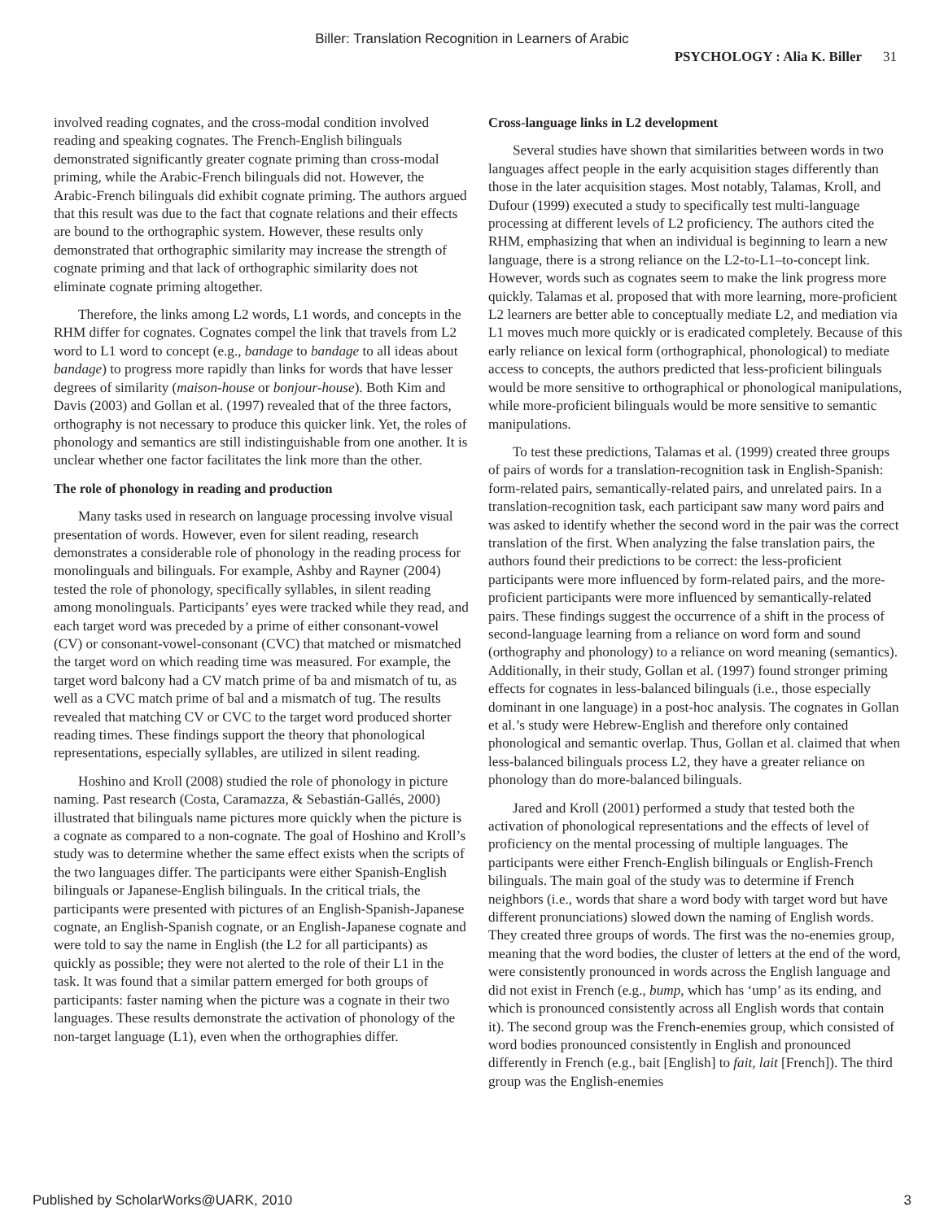Biller: Translation Recognition in Learners of Arabic
PSYCHOLOGY : Alia K. Biller 31
involved reading cognates, and the cross-modal condition involved reading and speaking cognates. The French-English bilinguals demonstrated significantly greater cognate priming than cross-modal priming, while the Arabic-French bilinguals did not. However, the Arabic-French bilinguals did exhibit cognate priming. The authors argued that this result was due to the fact that cognate relations and their effects are bound to the orthographic system. However, these results only demonstrated that orthographic similarity may increase the strength of cognate priming and that lack of orthographic similarity does not eliminate cognate priming altogether.
Therefore, the links among L2 words, L1 words, and concepts in the RHM differ for cognates. Cognates compel the link that travels from L2 word to L1 word to concept (e.g., bandage to bandage to all ideas about bandage) to progress more rapidly than links for words that have lesser degrees of similarity (maison-house or bonjour-house). Both Kim and Davis (2003) and Gollan et al. (1997) revealed that of the three factors, orthography is not necessary to produce this quicker link. Yet, the roles of phonology and semantics are still indistinguishable from one another. It is unclear whether one factor facilitates the link more than the other.
The role of phonology in reading and production
Many tasks used in research on language processing involve visual presentation of words. However, even for silent reading, research demonstrates a considerable role of phonology in the reading process for monolinguals and bilinguals. For example, Ashby and Rayner (2004) tested the role of phonology, specifically syllables, in silent reading among monolinguals. Participants’ eyes were tracked while they read, and each target word was preceded by a prime of either consonant-vowel (CV) or consonant-vowel-consonant (CVC) that matched or mismatched the target word on which reading time was measured. For example, the target word balcony had a CV match prime of ba and mismatch of tu, as well as a CVC match prime of bal and a mismatch of tug. The results revealed that matching CV or CVC to the target word produced shorter reading times. These findings support the theory that phonological representations, especially syllables, are utilized in silent reading.
Hoshino and Kroll (2008) studied the role of phonology in picture naming. Past research (Costa, Caramazza, & Sebastián-Gallés, 2000) illustrated that bilinguals name pictures more quickly when the picture is a cognate as compared to a non-cognate. The goal of Hoshino and Kroll’s study was to determine whether the same effect exists when the scripts of the two languages differ. The participants were either Spanish-English bilinguals or Japanese-English bilinguals. In the critical trials, the participants were presented with pictures of an English-Spanish-Japanese cognate, an English-Spanish cognate, or an English-Japanese cognate and were told to say the name in English (the L2 for all participants) as quickly as possible; they were not alerted to the role of their L1 in the task. It was found that a similar pattern emerged for both groups of participants: faster naming when the picture was a cognate in their two languages. These results demonstrate the activation of phonology of the non-target language (L1), even when the orthographies differ.
Cross-language links in L2 development
Several studies have shown that similarities between words in two languages affect people in the early acquisition stages differently than those in the later acquisition stages. Most notably, Talamas, Kroll, and Dufour (1999) executed a study to specifically test multi-language processing at different levels of L2 proficiency. The authors cited the RHM, emphasizing that when an individual is beginning to learn a new language, there is a strong reliance on the L2-to-L1–to-concept link. However, words such as cognates seem to make the link progress more quickly. Talamas et al. proposed that with more learning, more-proficient L2 learners are better able to conceptually mediate L2, and mediation via L1 moves much more quickly or is eradicated completely. Because of this early reliance on lexical form (orthographical, phonological) to mediate access to concepts, the authors predicted that less-proficient bilinguals would be more sensitive to orthographical or phonological manipulations, while more-proficient bilinguals would be more sensitive to semantic manipulations.
To test these predictions, Talamas et al. (1999) created three groups of pairs of words for a translation-recognition task in English-Spanish: form-related pairs, semantically-related pairs, and unrelated pairs. In a translation-recognition task, each participant saw many word pairs and was asked to identify whether the second word in the pair was the correct translation of the first. When analyzing the false translation pairs, the authors found their predictions to be correct: the less-proficient participants were more influenced by form-related pairs, and the more-proficient participants were more influenced by semantically-related pairs. These findings suggest the occurrence of a shift in the process of second-language learning from a reliance on word form and sound (orthography and phonology) to a reliance on word meaning (semantics). Additionally, in their study, Gollan et al. (1997) found stronger priming effects for cognates in less-balanced bilinguals (i.e., those especially dominant in one language) in a post-hoc analysis. The cognates in Gollan et al.’s study were Hebrew-English and therefore only contained phonological and semantic overlap. Thus, Gollan et al. claimed that when less-balanced bilinguals process L2, they have a greater reliance on phonology than do more-balanced bilinguals.
Jared and Kroll (2001) performed a study that tested both the activation of phonological representations and the effects of level of proficiency on the mental processing of multiple languages. The participants were either French-English bilinguals or English-French bilinguals. The main goal of the study was to determine if French neighbors (i.e., words that share a word body with target word but have different pronunciations) slowed down the naming of English words. They created three groups of words. The first was the no-enemies group, meaning that the word bodies, the cluster of letters at the end of the word, were consistently pronounced in words across the English language and did not exist in French (e.g., bump, which has ‘ump’ as its ending, and which is pronounced consistently across all English words that contain it). The second group was the French-enemies group, which consisted of word bodies pronounced consistently in English and pronounced differently in French (e.g., bait [English] to fait, lait [French]). The third group was the English-enemies
Published by ScholarWorks@UARK, 2010 3